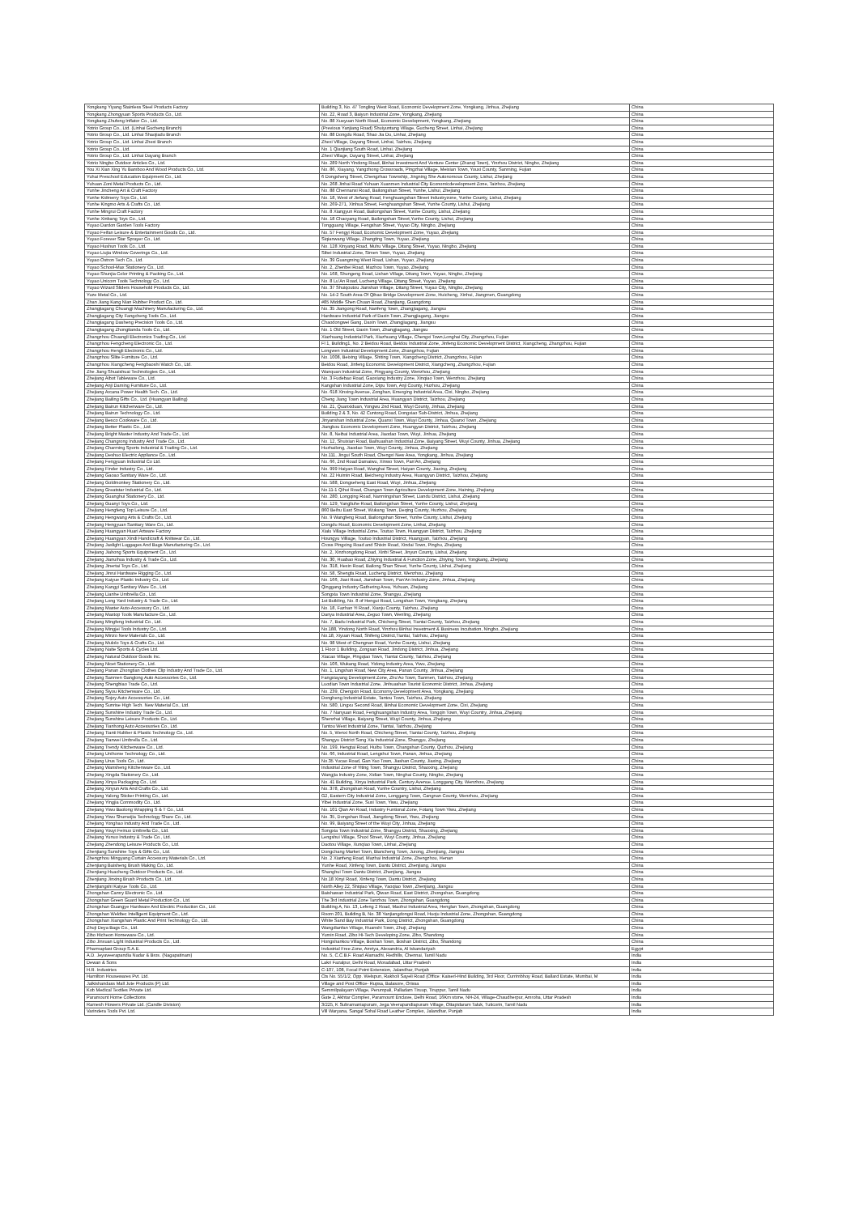| Yongkang Yiyang Stainless Steel Products Factory | Building 3, No. 47 Tongling West Road, Economic Development Zone, Yongkang, Jinhua, Zhejiang | China |
| Yongkang Zhongyuan Sports Products Co., Ltd. | No. 22, Road 3, Baiyun Industrial Zone, Yongkang, Zhejiang | China |
| Yongkang Zhufeng Inflator Co., Ltd. | No. 88 Xueyuan North Road, Economic Development, Yongkang, Zhejiang | China |
| Yotrio Group Co., Ltd. (Linhai Gucheng Branch) | (Previous Yanjiang Road) Shuiyuntang Village, Gucheng Street, Linhai, Zhejiang | China |
| Yotrio Group Co., Ltd. Linhai Shaojiadu Branch | No. 88 Dongdu Road, Shao Jia Du, Linhai, Zhejiang | China |
| Yotrio Group Co., Ltd. Linhai Zhexi Branch | Zhexi Village, Dayang Street, Linhai, Taizhou, Zhejiang | China |
| Yotrio Group Co., Ltd. | No. 1 Qianjiang South Road, Linhai, Zhejiang | China |
| Yotrio Group Co., Ltd. Linhai Dayang Branch | Zhexi Village, Dayang Street, Linhai, Zhejiang | China |
| Yotrio Ningbo Outdoor Articles Co., Ltd. | No. 289 North Yindong Road, Binhai Investment And Venture Center (Zhanqi Town), Yinzhou District, Ningbo, Zhejiang | China |
| You Xi Xian Xing Yu Bamboo And Wood Products Co., Ltd. | No. 86, Xiayang, Yangzhong Crossroads, Pingzhai Village, Meixian Town, Youxi County, Sanming, Fujian | China |
| Yuhai Preschool Education Equipment Co., Ltd. | 6 Dongsheng Street, Chengzhao Township, Jingning She Autonomous County, Lishui, Zhejiang | China |
| Yuhuan Zoni Metal Products Co., Ltd. | No. 268 Jinhai Road Yuhuan Xuanmen Industrial City Economicdevelopment Zone, Taizhou, Zhejiang | China |
| Yunhe Jincheng Art & Craft Factory | No. 88 Chennanxi Road, Bailongshan Street, Yunhe, Lishui, Zhejiang | China |
| Yunhe Kidmerry Toys Co., Ltd. | No. 18, West of Jiefang Road, Fenghuangshan Street Industryzone, Yunhe County, Lishui, Zhejiang | China |
| Yunhe Kingmo Arts & Crafts Co., Ltd. | No. 269-271, Xinhua Street, Fenghuangshan Street, Yunhe County, Lishui, Zhejiang | China |
| Yunhe Mingrui Craft Factory | No. 8 Xiangyun Road, Bailongshan Street, Yunhe County, Lishui, Zhejiang | China |
| Yunhe Xinbang Toys Co., Ltd. | No. 18 Chaoyang Road, Bailongshan Street,Yunhe County, Lishui, Zhejiang | China |
| Yuyao Dardon Garden Tools Factory | Tongguang Village, Fengshan Street, Yuyao City, Ningbo, Zhejiang | China |
| Yuyao Feifan Leisure & Entertainment Goods Co., Ltd. | No. 57 Fengyi Road, Economic Development Zone, Yuyao, Zhejiang | China |
| Yuyao Forever Star Sprayer Co., Ltd. | Siqianwang Village, Zhangting Town, Yuyao, Zhejiang | China |
| Yuyao Hushun Tools Co., Ltd. | No. 128 Xinyang Road, Muhu Village, Ditang Street, Yuyao, Ningbo, Zhejiang | China |
| Yuyao Liujia Window Coverings Co., Ltd. | Sibei Industrial Zone, Simen Town, Yuyao, Zhejiang | China |
| Yuyao Ostron Tech Co., Ltd. | No. 39 Guangming West Road, Lishan, Yuyao, Zhejiang | China |
| Yuyao School-Max Stationery Co., Ltd. | No. 2, Zhenbei Road, Mazhou Town, Yuyao, Zhejiang | China |
| Yuyao Shunjia Color Printing & Packing Co., Ltd. | No. 168, Shungeng Road, Lishan Village, Ditang Town, Yuyao, Ningbo, Zhejiang | China |
| Yuyao Unicorn Tools Technology Co., Ltd. | No. 8 Lu'An Road, Lucheng Village, Ditang Street, Yuyao, Zhejiang | China |
| Yuyao Wizard Sliders Household Products Co., Ltd. | No. 37 Shuiqoutou Jianshan Village, Ditang Street, Yuyao City, Ningbo, Zhejiang | China |
| Yuze Metal Co., Ltd. | No. 14-2 South Area Of Qibao Bridge Development Zone, Huicheng, Xinhui, Jiangmen, Guangdong | China |
| Zhan Jiang Kang Nian Rubber Product Co., Ltd. | #85 Middle Shen Chuan Road, Zhanjiang, Guangdong | China |
| Zhangjiagang Chuangji Machinery Manufacturing Co., Ltd. | No. 35 Jiangong Road, Nanfeng Town, Zhangjiagang, Jiangsu | China |
| Zhangjiagang City Fangcheng Tools Co., Ltd. | Hardware Industrial Park of Daxin Town, Zhangjiagang, Jiangsu | China |
| Zhangjiagang Dasheng Precision Tools Co., Ltd. | Chaodongwei Gang, Daxin Town, Zhangjiagang, Jiangsu | China |
| Zhangjiagang Zhongtianda Tools Co., Ltd. | No. 1 Old Street, Daxin Town, Zhangjiagang, Jiangsu | China |
| Zhangzhou Chuangli Electronics Trading Co., Ltd. | Xiazhuang Industrial Park, Xiazhuang Village, Chengxi Town,Longhai City, Zhangzhou, Fujian | China |
| Zhangzhou Fengcheng Electronic Co., Ltd. | Fl 1, Building1, No. 2 Beidou Road, Beidou Industrial Zone, Jinfeng Economic Development District, Xiangcheng, Zhangzhou, Fujian | China |
| Zhangzhou Hengli Electronic Co., Ltd. | Longwen Industrial Development Zone, Zhangzhou, Fujian | China |
| Zhangzhou Sllite Furniture Co., Ltd. | No. 1008, Beixing Village, Shiting Town, Xiangcheng District, Zhangzhou, Fujian | China |
| Zhangzhou Xiangcheng Fengbaoshi Watch Co., Ltd. | Beidou Road, Jinfeng Economic Development District, Xiangcheng, Zhangzhou, Fujian | China |
| Zhe Jiang Shuaishuai Technologies Co., Ltd. | Wanquan Industrial Zone, Pingyang County, Wenzhou, Zhejiang | China |
| Zhejiang Aibot Tableware Co., Ltd. | No. 3 Fudebao Road, Gaoxiang Industry Zone, Xinqiao Town, Wenzhou, Zhejiang | China |
| Zhejiang Anji Daming Furniture Co., Ltd. | Kangshan Industrial Zone, Dipu Town, Anji County, Huzhou, Zhejiang | China |
| Zhejiang Arcana Power Health Tech. Co., Ltd. | No. 618 Xinxing Avenue, Zonghan, Emerging Industrial Area, Cixi, Ningbo, Zhejiang | China |
| Zhejiang Bailing Gifts Co., Ltd. (Huangyan Bailing) | Cheng Jiang Town Industrial Area, Huangyan District, Taizhou, Zhejiang | China |
| Zhejiang Bairun Kitchenware Co., Ltd. | No. 21, Quanxiduan, Yongwu 2nd Road, Wuyi County, Jinhua, Zhejiang | China |
| Zhejiang Bairun Technology Co., Ltd. | Building 2 & 3, No. 42 Cuntong Road, Dongxiao Sub-District, Jinhua, Zhejiang | China |
| Zhejiang Besco Cookware Co., Ltd. | Jinyanshan Industrial Zone, Quanxi Town, Wuyi County, Jinhua, Quanxi Town, Zhejiang | China |
| Zhejiang Better Plastic Co., ,Ltd. | Jiangkou Economic Development Zone, Huangyan District, Taizhou, Zhejiang | China |
| Zhejiang Bright Master Industry And Trade Co., Ltd. | No. 8, Neibai Industrial Area, Jiaodao Town, Wuyi, Jinhua, Zhejiang | China |
| Zhejiang Changrong Industry And Trade Co., Ltd. | No. 12, Shuixian Road, Baihuashan Industrial Zone, Baiyang Street, Wuyi County, Jinhua, Zhejiang | China |
| Zhejiang Charming Sports Industrial & Trading Co., Ltd. | Huzhailong, Jiaodao Town, Wuyi County, Jinhua, Zhejiang | China |
| Zhejiang Deshuo Electric Appliance Co., Ltd. | No.111, Jingui South Road, Chengxi New Area, Yongkang, Jinhua, Zhejiang | China |
| Zhejiang Fengyuan Industrial Co Ltd. | No. 66, 2nd Road Damaiwu, Xinwo Town, Pan'An, Zhejiang | China |
| Zhejiang Finder Industry Co., Ltd. | No. 999 Haiyan Road, Wanghai Street, Haiyan County, Jiaxing, Zhejiang | China |
| Zhejiang Gaoao Sanitary Ware Co., Ltd. | No. 22 Huimin Road, Beicheng Industry Area, Huangyan District, Taizhou, Zhejiang | China |
| Zhejiang Goldmonkey Stationery Co., Ltd. | No. 588, Dongseheng East Road, Wuyi, Jinhua, Zhejiang | China |
| Zhejiang Greatstar Industrial Co., Ltd. | No.11-1 Qihui Road, Changan Town Agriculture Development Zone, Haining, Zhejiang | China |
| Zhejiang Guanghui Stationery Co., Ltd. | No. 280, Longqing Road, Nanmingshan Street, Liandu District, Lishui, Zhejiang | China |
| Zhejiang Guanyi Toys Co., Ltd. | No. 129, Yangliuhe Road, Bailongshan Street, Yunhe County, Lishui, Zhejiang | China |
| Zhejiang Hengfeng Top Leisure Co., Ltd. | 860 Beihu East Street, Wukang Town, Deqing County, Huzhou, Zhejiang | China |
| Zhejiang Hengwang Arts & Crafts Co., Ltd. | No. 9 Wangfeng Road, Bailongshan Street, Yunhe County, Lishui, Zhejiang | China |
| Zhejiang Hengyuan Sanitary Ware Co., Ltd. | Dongdu Road, Economic Development Zone, Linhai, Zhejiang | China |
| Zhejiang Huangyan Huari Artware Factory | Xialu Village Industrial Zone, Toutuo Town, Huangyan District, Taizhou, Zhejiang | China |
| Zhejiang Huangyan Xindi Handicraft & Knitwear Co., Ltd. | Houngyu Villiage, Toutuo Industrial District, Huangyan, Taizhou, Zhejiang | China |
| Zhejiang Jaslight Luggages And Bags Manufacturing Co., Ltd. | Cross Pingxing Road and Shixin Road, Xindai Town, Pinghu, Zhejiang | China |
| Zhejiang Jiahong Sports Equipment Co., Ltd. | No. 2, Xinzhongdong Road, Xinbi Street, Jinyun County, Lishui, Zhejiang | China |
| Zhejiang Jianuihua Industry & Trade Co., Ltd. | No. 30, Huabao Road, Zhiying Industrial & Function Zone, Zhiying Town, Yongkang, Zhejiang | China |
| Zhejiang Jinertai Toys Co., Ltd. | No. 318, Hexin Road, Bailong Shan Street, Yunhe County, Lishui, Zhejiang | China |
| Zhejiang Jinrui Hardware Rigging Co., Ltd. | No. 58, Shengfa Road, Lucheng District, Wenzhou, Zhejiang | China |
| Zhejiang Kaiyue Plastic Industry Co., Ltd. | No. 166, Jiaxi Road, Jianshan Town, Pan'An Industry Zone, Jinhua, Zhejiang | China |
| Zhejiang Kangyi Sanitary Ware Co., Ltd. | Qinggang Industry Gathering Area, Yuhuan, Zhejiang | China |
| Zhejiang Lianhe Umbrella Co., Ltd. | Songxia Town Industrial Zone, Shangyu, Zhejiang | China |
| Zhejiang Long Yard Industry & Trade Co., Ltd. | 1st Building, No. 8 of Hengui Road, Longshan Town, Yongkang, Zhejiang | China |
| Zhejiang Master Auto-Accessory Co., Ltd. | No. 18, Fazhan Yi Road, Xianju County, Taizhou, Zhejiang | China |
| Zhejiang Maxtop Tools Manufacture Co., Ltd. | Danya Industrial Area, Zeguo Town, Wenling, Zhejiang | China |
| Zhejiang Mingfeng Industrial Co., Ltd. | No. 7, Badu Industrial Park, Chicheng Street, Tiantai County, Taizhou, Zhejiang | China |
| Zhejiang Mingjei Tools Industry Co., Ltd. | No.188, Yindong North Road, Yinzhou Binhai Investment & Business Incubation, Ningbo, Zhejiang | China |
| Zhejiang Minzo New Materials Co., Ltd. | No.18, Xiyuan Road, Shifeng District,Tiantai, Taizhou, Zhejiang | China |
| Zhejiang Mulolo Toys & Crafts Co., Ltd. | No. 98 West of Chengnan Road, Yunhe County, Lishui, Zhejiang | China |
| Zhejiang Naite Sports & Cycles Ltd. | 1 Floor 1 Building, Zongsan Road, Jindong District, Jinhua, Zhejiang | China |
| Zhejiang Natural Outdoor Goods Inc. | Xiacao Village, Pingqiao Town, Tiantai County, Taizhou, Zhejiang | China |
| Zhejiang Nicet Stationery Co., Ltd. | No. 106, Wukang Road, Yidong Industry Area, Yiwu, Zhejiang | China |
| Zhejiang Panan Zhongtian Clothes Clip Industry And Trade Co., Ltd. | No. 1, Lingshan Road, New City Area, Panan County, Jinhua, Zhejiang | China |
| Zhejiang Sanmen Ganglong Auto Accessories Co., Ltd. | Fangxiayang Development Zone, Zhu'Ao Town, Sanmen, Taizhou, Zhejiang | China |
| Zhejiang Shengbiao Trade Co., Ltd. | Luodian Town Industrial Zone, Jinhuashan Tourist Economic District, Jinhua, Zhejiang | China |
| Zhejiang Siyou Kitchenware Co., Ltd. | No. 239, Chengxin Road, Economy Development Area, Yongkang, Zhejiang | China |
| Zhejiang Sojoy Auto Accessories Co., Ltd. | Dongheng Industrial Estate, Tantou Town, Taizhou, Zhejiang | China |
| Zhejiang Sunrise High Tech. New Material Co., Ltd. | No. 580, Lingxu Second Road, Binhai Economic Development Zone, Cixi, Zhejiang | China |
| Zhejiang Sunshine Industry Trade Co., Ltd. | No. 7 Nanyuan Road, Fenghuangshan Industry Area, Tongqin Town, Wuyi Country, Jinhua, Zhejiang | China |
| Zhejiang Sunshine Leisure Products Co., Ltd. | Shenzhai Village, Baiyang Street, Wuyi County, Jinhua, Zhejiang | China |
| Zhejiang Tianhong Auto Accessories Co., Ltd. | Tantou West Industrial Zone, Tiantai, Taizhou, Zhejiang | China |
| Zhejiang Tianti Rubber & Plastic Technology Co., Ltd. | No. 5, Wenxi North Road, Chicheng Street, Tiantai County, Taizhou, Zhejiang | China |
| Zhejiang Tianwei Umbrella Co., Ltd. | Shangyu District Song Xia Industrial Zone, Shangyu, Zhejiang | China |
| Zhejiang Trendy Kitchenware Co., Ltd. | No. 199, Hengtai Road, Huibu Town, Changshan County, Quzhou, Zhejiang | China |
| Zhejiang Unihome Technology Co., Ltd. | No. 66, Industrial Road, Lengshui Town, Panan, Jinhua, Zhejiang | China |
| Zhejiang Urus Tools Co., Ltd. | No.35 Yucao Road, Gan Yao Town, Jiashan County, Jiaxing, Zhejiang | China |
| Zhejiang Wansheng Kitchenware Co., Ltd. | Industrial Zone of Yiting Town, Shangyu District, Shaoxing, Zhejiang | China |
| Zhejiang Xingda Stationery Co., Ltd. | Wangjia Industry Zone, Xidian Town, Ninghai County, Ningbo, Zhejiang | China |
| Zhejiang Xinya Packaging Co., Ltd. | No. 41 Building, Xinya Industrial Park, Century Avenue, Longgang City, Wenzhou, Zhejiang | China |
| Zhejiang Xinyun Arts And Crafts Co., Ltd. | No. 378, Zhongshan Road, Yunhe Country, Lishui, Zhejiang | China |
| Zhejiang Yalong Sticker Printing Co., Ltd. | G2, Eastern City Industrial Zone, Longgang Town, Cangnan County, Wenzhou, Zhejiang | China |
| Zhejiang Yingjia Commodity Co., Ltd. | Yibei Industrial Zone, Suxi Town, Yiwu, Zhejiang | China |
| Zhejiang Yiwu Baolong Wrapping S & T Co., Ltd. | No. 101 Qian An Road, Industry Funtional Zone, Fotang Town Yiwu, Zhejiang | China |
| Zhejiang Yiwu Shumeijia Technology Share Co., Ltd. | No. 35, Dongshan Road, Jiangdong Street, Yiwu, Zhejiang | China |
| Zhejiang Yonghao Industry And Trade Co., Ltd. | No. 99, Baiyang Street of the Wuyi City, Jinhua, Zhejiang | China |
| Zhejiang Youyi Feinuo Umbrella Co., Ltd. | Songxia Town Industrial Zone, Shangyu District, Shaoxing, Zhejiang | China |
| Zhejiang Yunuo Industry & Trade Co., Ltd. | Lengshui Village, Shuxi Street, Wuyi County, Jinhua, Zhejiang | China |
| Zhejiang Zhendong Leisure Products Co., Ltd. | Daotou Village, Xunqiao Town, Linhai, Zhejiang | China |
| Zhenjiang Sunshine Toys & Gifts Co., Ltd. | Dongchang Market Town, Biancheng Town, Jurong, Zhenjiang, Jiangsu | China |
| Zhengzhou Mingyang Curtain Accessory Materials Co., Ltd. | No. 2 Xianfeng Road, Mazhai Industrial Zone, Zhengzhou, Henan | China |
| Zhenjiang Baisheng Brush Making Co., Ltd. | Yunhe Road, Xinfeng Town, Dantu District, Zhenjiang, Jiangsu | China |
| Zhenjiang Huacheng Outdoor Products Co., Ltd. | Shanghui Town Dantu District, Zhenjiang, Jiangsu | China |
| Zhenjiang Jinxing Brush Products Co., Ltd. | No.18 Xinyi Road, Xinfeng Town, Dantu District, Zhejiang | China |
| Zhenjiangshi Kaiyue Tools Co., Ltd. | North Alley 22, Shiqiao Village, Yaoqiao Town, Zhenjiang, Jiangsu | China |
| Zhongshan Camry Electronic Co., Ltd. | Baishawan Industrial Park, Qiwan Road, East District, Zhongshan, Guangdong | China |
| Zhongshan Green Guard Metal Production Co., Ltd. | The 3rd Industrial Zone Tanzhou Town, Zhongshan, Guangdong | China |
| Zhongshan Guangye Hardware And Electric Production Co., Ltd. | Building A, No. 13, Lefeng 2 Road, Maohui Industrial Area, Henglan Town, Zhongshan, Guangdong | China |
| Zhongshan Weldtec Intelligent Equipment Co., Ltd. | Room 201, Building B, No. 38 Yanjiangdongsi Road, Huoju Industrial Zone, Zhongshan, Guangdong | China |
| Zhongshan Xiangshan Plastic And Print Technology Co., Ltd. | White Sand Bay Industrial Park, Dong District, Zhongshan, Guangdong | China |
| Zhuji Deya Bags Co., Ltd. | Wangdianfan Village, Ruanshi Town, Zhuji, Zhejiang | China |
| Zibo Hicheon Homeware Co., Ltd. | Yumin Road, Zibo Hi-Tech Developing Zone, Zibo, Shandong | China |
| Zibo Jinxuan Light Industrial Products Co., Ltd. | Hongshankou Village, Boshan Town, Boshan District, Zibo, Shandong | China |
| Pharmaplast Group S.A.E. | Industrial Free Zone, Amriya, Alexandria, Al Iskandariyah | Egypt |
| A.D. Jeyaveerapandia Nadar & Bros. (Nagapatinam) | No. 5, C.C.B.F. Road Alamadhi, Redhills, Chennai, Tamil Nadu | India |
| Dewan & Sons | Lakri Fazalpur, Delhi Road, Moradabad, Uttar Pradesh | India |
| H.R. Industries | C-107, 108, Focal Point Extension, Jalandhar, Punjab | India |
| Hamilton Housewares Pvt. Ltd. | Cts No. 55/1/2, Opp. Welspun, Rakholi Sayeli Road (Office: Kaiserl-Hind Building, 3rd Floor, Currimbhoy Road, Ballard Estate, Mumbai, M | India |
| Jalkishandass Mall Jute Products (P) Ltd. | Village and Post Office- Rupsa, Balasore, Orissa | India |
| Kob Medical Textiles Private Ltd. | Semmilpalayam Village, Perumpali, Palladam Tiruup, Tiruppur, Tamil Nadu | India |
| Paramount Home Collections | Gate 2, Akhtar Complex, Paramount Enclave, Delhi Road, 16Km stone, NH-24, Village-Chaudherpur, Amroha, Uttar Pradesh | India |
| Ramesh Flowers Private Ltd. (Candle Division) | 3/225, K Subramaniapuram, Jega Veerapandiapuram Village, Ottapidaram Taluk, Tuticorin, Tamil Nadu | India |
| Varindera Tools Pvt. Ltd. | Vill Waryana, Sangal Sohal Road Leather Complex, Jalandhar, Punjab | India |